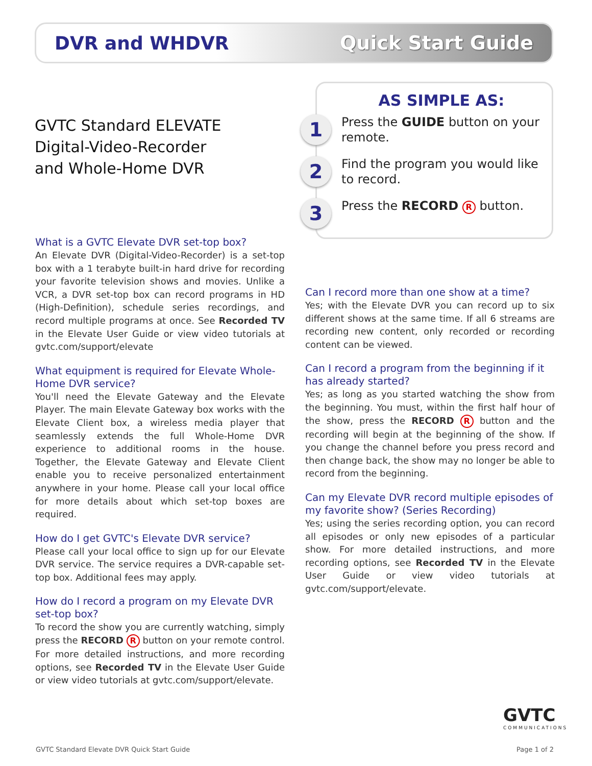DVR and WHDVR Quick Start Guide
GVTC Standard ELEVATE
Digital-Video-Recorder
and Whole-Home DVR
AS SIMPLE AS:
1 Press the GUIDE button on your remote.
2 Find the program you would like to record.
3 Press the RECORD R button.
What is a GVTC Elevate DVR set-top box?
An Elevate DVR (Digital-Video-Recorder) is a set-top box with a 1 terabyte built-in hard drive for recording your favorite television shows and movies. Unlike a VCR, a DVR set-top box can record programs in HD (High-Definition), schedule series recordings, and record multiple programs at once. See Recorded TV in the Elevate User Guide or view video tutorials at gvtc.com/support/elevate
What equipment is required for Elevate Whole-Home DVR service?
You'll need the Elevate Gateway and the Elevate Player. The main Elevate Gateway box works with the Elevate Client box, a wireless media player that seamlessly extends the full Whole-Home DVR experience to additional rooms in the house. Together, the Elevate Gateway and Elevate Client enable you to receive personalized entertainment anywhere in your home. Please call your local office for more details about which set-top boxes are required.
How do I get GVTC's Elevate DVR service?
Please call your local office to sign up for our Elevate DVR service. The service requires a DVR-capable set-top box. Additional fees may apply.
How do I record a program on my Elevate DVR set-top box?
To record the show you are currently watching, simply press the RECORD R button on your remote control. For more detailed instructions, and more recording options, see Recorded TV in the Elevate User Guide or view video tutorials at gvtc.com/support/elevate.
Can I record more than one show at a time?
Yes; with the Elevate DVR you can record up to six different shows at the same time. If all 6 streams are recording new content, only recorded or recording content can be viewed.
Can I record a program from the beginning if it has already started?
Yes; as long as you started watching the show from the beginning. You must, within the first half hour of the show, press the RECORD R button and the recording will begin at the beginning of the show. If you change the channel before you press record and then change back, the show may no longer be able to record from the beginning.
Can my Elevate DVR record multiple episodes of my favorite show? (Series Recording)
Yes; using the series recording option, you can record all episodes or only new episodes of a particular show. For more detailed instructions, and more recording options, see Recorded TV in the Elevate User Guide or view video tutorials at gvtc.com/support/elevate.
GVTC
COMMUNICATIONS
GVTC Standard Elevate DVR Quick Start Guide
Page 1 of 2